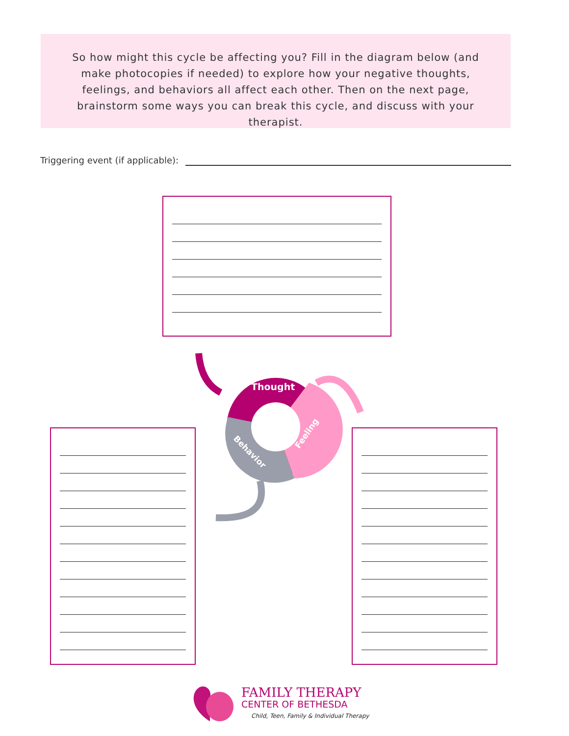So how might this cycle be affecting you? Fill in the diagram below (and make photocopies if needed) to explore how your negative thoughts, feelings, and behaviors all affect each other. Then on the next page, brainstorm some ways you can break this cycle, and discuss with your therapist.
Triggering event (if applicable):
Thought
Feeling
Behavior
FAMILY THERAPY
CENTER OF BETHESDA
Child, Teen, Family & Individual Therapy